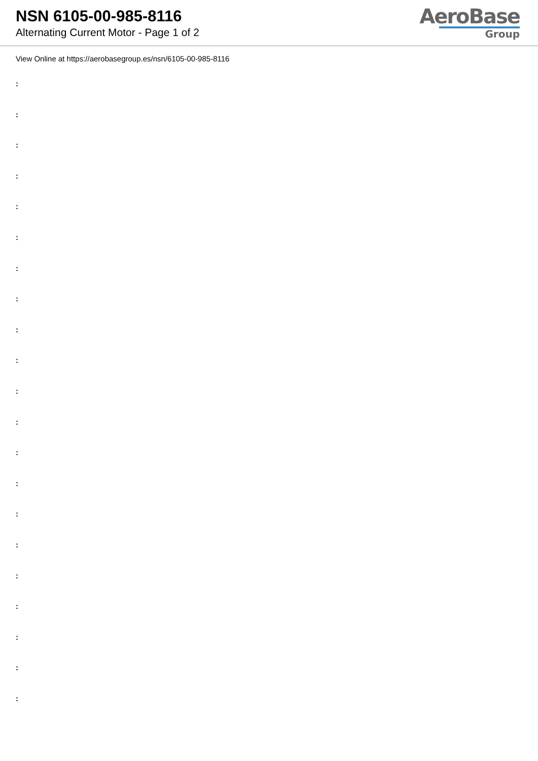NSN 6105-00-985-8116
Alternating Current Motor - Page 1 of 2
AeroBase
Group
View Online at https://aerobasegroup.es/nsn/6105-00-985-8116
:
:
:
:
:
:
:
:
:
:
:
:
:
:
:
:
:
:
:
:
: